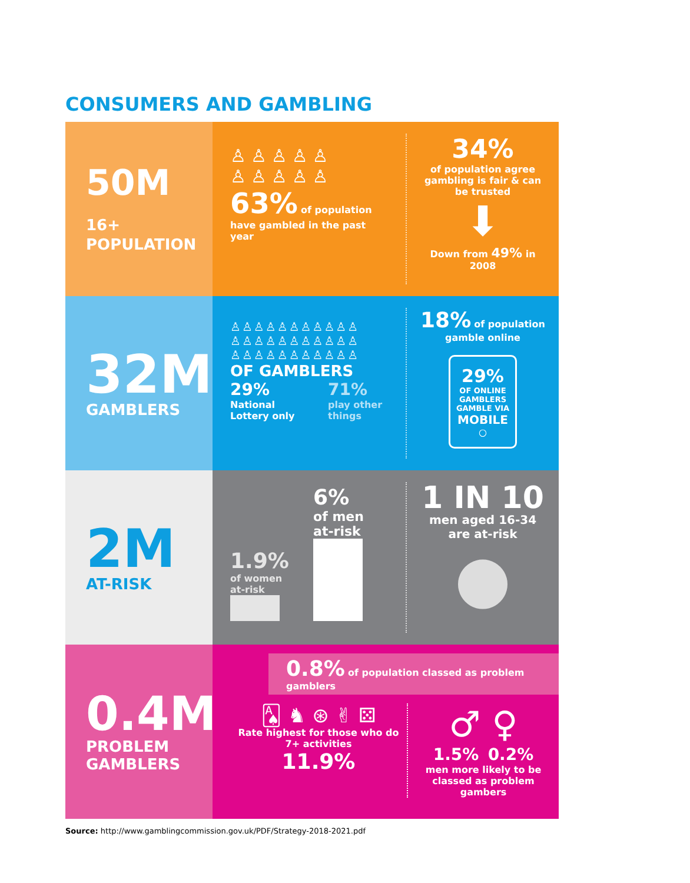CONSUMERS AND GAMBLING
50M 16+
POPULATION
♙♙♙♙♙
♙♙♙♙♙
63% of population have gambled in the past year
34%
of population agree gambling is fair & can be trusted
⬇
Down from 49% in 2008
32M
GAMBLERS
♙♙♙♙♙♙♙♙♙♙♙
♙♙♙♙♙♙♙♙♙♙♙
♙♙♙♙♙♙♙♙♙♙♙
OF GAMBLERS
29%
National Lottery only
71%
play other things
18% of population gamble online
29%
OF ONLINE GAMBLERS GAMBLE VIA
MOBILE
○
2M
AT-RISK
1.9%
of women at-risk
6%
of men at-risk
1 IN 10
men aged 16-34 are at-risk
●
0.4M
PROBLEM GAMBLERS
0.8% of population classed as problem gamblers
🂡 ♞ ⊛ ✌ ⚄
Rate highest for those who do 7+ activities
11.9%
♂ ♀
1.5% 0.2%
men more likely to be classed as problem gambers
Source: http://www.gamblingcommission.gov.uk/PDF/Strategy-2018-2021.pdf